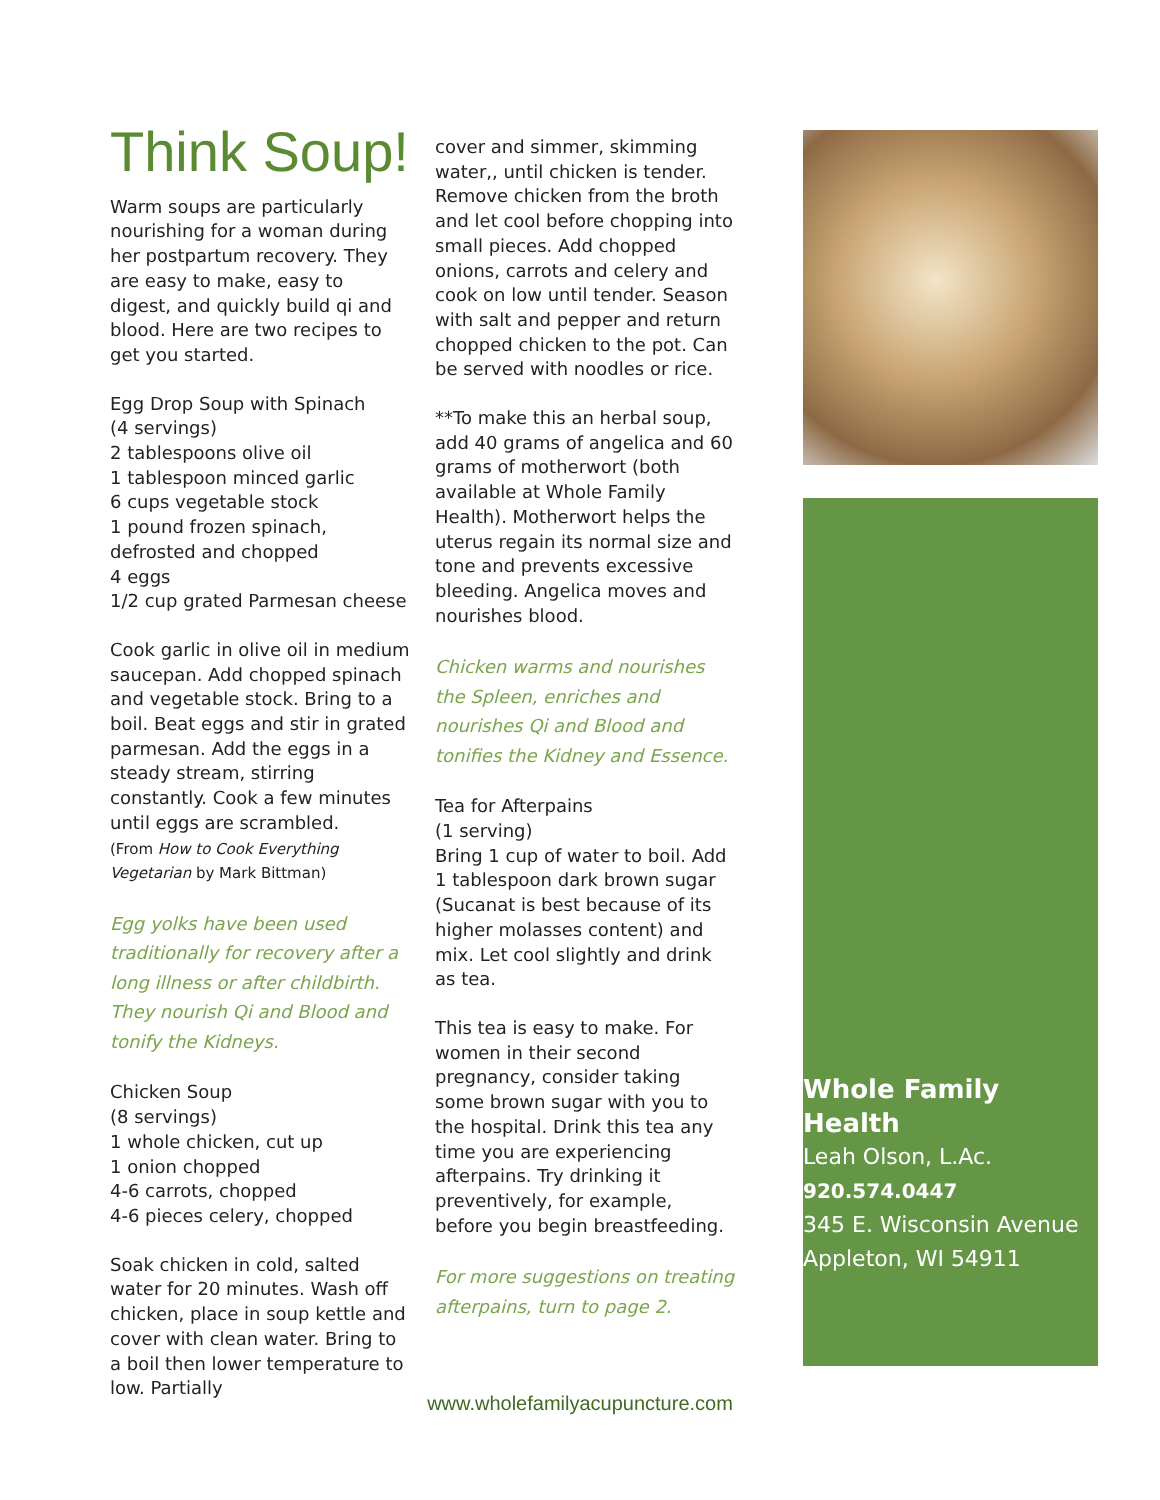Think Soup!
Warm soups are particularly nourishing for a woman during her postpartum recovery. They are easy to make, easy to digest, and quickly build qi and blood. Here are two recipes to get you started.
Egg Drop Soup with Spinach
(4 servings)
2 tablespoons olive oil
1 tablespoon minced garlic
6 cups vegetable stock
1 pound frozen spinach, defrosted and chopped
4 eggs
1/2 cup grated Parmesan cheese
Cook garlic in olive oil in medium saucepan. Add chopped spinach and vegetable stock. Bring to a boil. Beat eggs and stir in grated parmesan. Add the eggs in a steady stream, stirring constantly. Cook a few minutes until eggs are scrambled.
(From How to Cook Everything Vegetarian by Mark Bittman)
Egg yolks have been used traditionally for recovery after a long illness or after childbirth. They nourish Qi and Blood and tonify the Kidneys.
Chicken Soup
(8 servings)
1 whole chicken, cut up
1 onion chopped
4-6 carrots, chopped
4-6 pieces celery, chopped
Soak chicken in cold, salted water for 20 minutes. Wash off chicken, place in soup kettle and cover with clean water. Bring to a boil then lower temperature to low. Partially
cover and simmer, skimming water,, until chicken is tender. Remove chicken from the broth and let cool before chopping into small pieces. Add chopped onions, carrots and celery and cook on low until tender. Season with salt and pepper and return chopped chicken to the pot. Can be served with noodles or rice.
**To make this an herbal soup, add 40 grams of angelica and 60 grams of motherwort (both available at Whole Family Health). Motherwort helps the uterus regain its normal size and tone and prevents excessive bleeding. Angelica moves and nourishes blood.
Chicken warms and nourishes the Spleen, enriches and nourishes Qi and Blood and tonifies the Kidney and Essence.
Tea for Afterpains
(1 serving)
Bring 1 cup of water to boil. Add 1 tablespoon dark brown sugar (Sucanat is best because of its higher molasses content) and mix. Let cool slightly and drink as tea.
This tea is easy to make. For women in their second pregnancy, consider taking some brown sugar with you to the hospital. Drink this tea any time you are experiencing afterpains. Try drinking it preventively, for example, before you begin breastfeeding.
For more suggestions on treating afterpains, turn to page 2.
Whole Family Health
Leah Olson, L.Ac.
920.574.0447
345 E. Wisconsin Avenue
Appleton, WI 54911
www.wholefamilyacupuncture.com